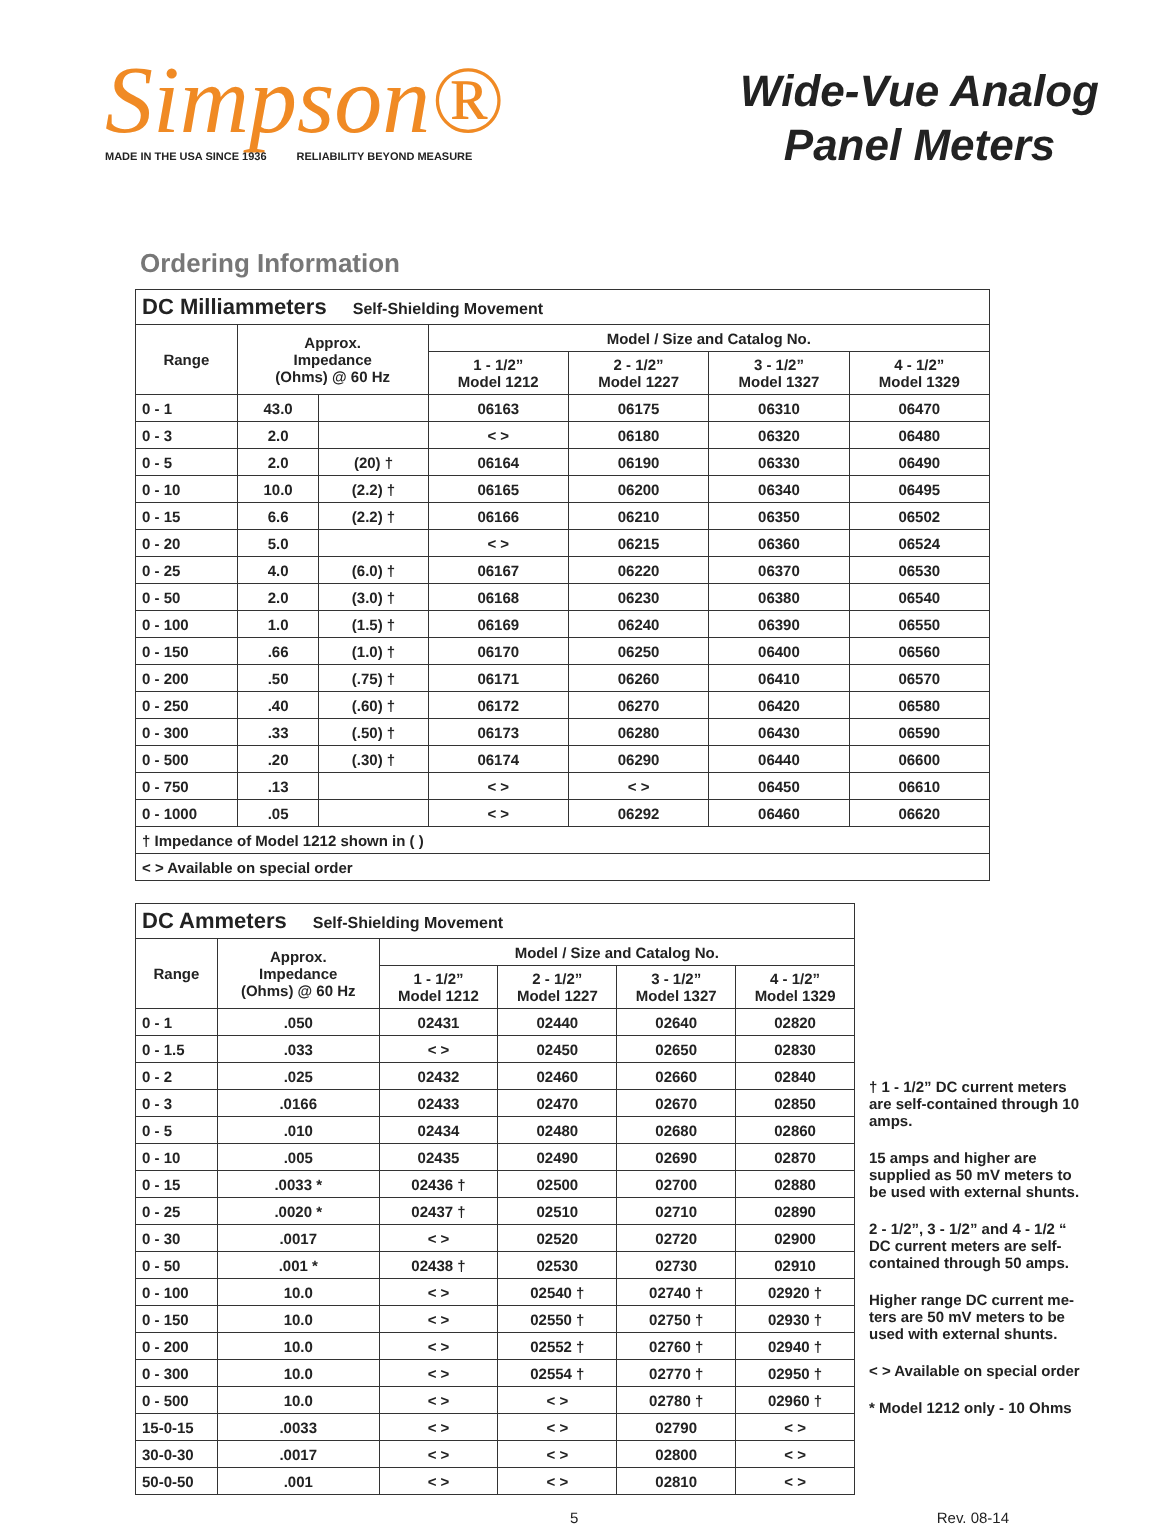Simpson®
MADE IN THE USA SINCE 1936 RELIABILITY BEYOND MEASURE
Wide-Vue Analog
Panel Meters
Ordering Information
| DC Milliammeters Self-Shielding Movement | | | | | | |
| --- | --- | --- | --- | --- | --- | --- |
| Range | Approx. Impedance (Ohms) @ 60 Hz | | Model / Size and Catalog No. | | | |
| | | | 1 - 1/2” Model 1212 | 2 - 1/2” Model 1227 | 3 - 1/2” Model 1327 | 4 - 1/2” Model 1329 |
| 0 - 1 | 43.0 | | 06163 | 06175 | 06310 | 06470 |
| 0 - 3 | 2.0 | | < > | 06180 | 06320 | 06480 |
| 0 - 5 | 2.0 | (20) † | 06164 | 06190 | 06330 | 06490 |
| 0 - 10 | 10.0 | (2.2) † | 06165 | 06200 | 06340 | 06495 |
| 0 - 15 | 6.6 | (2.2) † | 06166 | 06210 | 06350 | 06502 |
| 0 - 20 | 5.0 | | < > | 06215 | 06360 | 06524 |
| 0 - 25 | 4.0 | (6.0) † | 06167 | 06220 | 06370 | 06530 |
| 0 - 50 | 2.0 | (3.0) † | 06168 | 06230 | 06380 | 06540 |
| 0 - 100 | 1.0 | (1.5) † | 06169 | 06240 | 06390 | 06550 |
| 0 - 150 | .66 | (1.0) † | 06170 | 06250 | 06400 | 06560 |
| 0 - 200 | .50 | (.75) † | 06171 | 06260 | 06410 | 06570 |
| 0 - 250 | .40 | (.60) † | 06172 | 06270 | 06420 | 06580 |
| 0 - 300 | .33 | (.50) † | 06173 | 06280 | 06430 | 06590 |
| 0 - 500 | .20 | (.30) † | 06174 | 06290 | 06440 | 06600 |
| 0 - 750 | .13 | | < > | < > | 06450 | 06610 |
| 0 - 1000 | .05 | | < > | 06292 | 06460 | 06620 |
| † Impedance of Model 1212 shown in ( ) | | | | | | |
| < > Available on special order | | | | | | |
| DC Ammeters Self-Shielding Movement | | | | | |
| --- | --- | --- | --- | --- | --- |
| Range | Approx. Impedance (Ohms) @ 60 Hz | Model / Size and Catalog No. | | | |
| | | 1 - 1/2” Model 1212 | 2 - 1/2” Model 1227 | 3 - 1/2” Model 1327 | 4 - 1/2” Model 1329 |
| 0 - 1 | .050 | 02431 | 02440 | 02640 | 02820 |
| 0 - 1.5 | .033 | < > | 02450 | 02650 | 02830 |
| 0 - 2 | .025 | 02432 | 02460 | 02660 | 02840 |
| 0 - 3 | .0166 | 02433 | 02470 | 02670 | 02850 |
| 0 - 5 | .010 | 02434 | 02480 | 02680 | 02860 |
| 0 - 10 | .005 | 02435 | 02490 | 02690 | 02870 |
| 0 - 15 | .0033 * | 02436 † | 02500 | 02700 | 02880 |
| 0 - 25 | .0020 * | 02437 † | 02510 | 02710 | 02890 |
| 0 - 30 | .0017 | < > | 02520 | 02720 | 02900 |
| 0 - 50 | .001 * | 02438 † | 02530 | 02730 | 02910 |
| 0 - 100 | 10.0 | < > | 02540 † | 02740 † | 02920 † |
| 0 - 150 | 10.0 | < > | 02550 † | 02750 † | 02930 † |
| 0 - 200 | 10.0 | < > | 02552 † | 02760 † | 02940 † |
| 0 - 300 | 10.0 | < > | 02554 † | 02770 † | 02950 † |
| 0 - 500 | 10.0 | < > | < > | 02780 † | 02960 † |
| 15-0-15 | .0033 | < > | < > | 02790 | < > |
| 30-0-30 | .0017 | < > | < > | 02800 | < > |
| 50-0-50 | .001 | < > | < > | 02810 | < > |
† 1 - 1/2” DC current meters are self-contained through 10 amps.
15 amps and higher are supplied as 50 mV meters to be used with external shunts.
2 - 1/2”, 3 - 1/2” and 4 - 1/2 “ DC current meters are self-contained through 50 amps.
Higher range DC current me-ters are 50 mV meters to be used with external shunts.
< > Available on special order
* Model 1212 only - 10 Ohms
5 Rev. 08-14